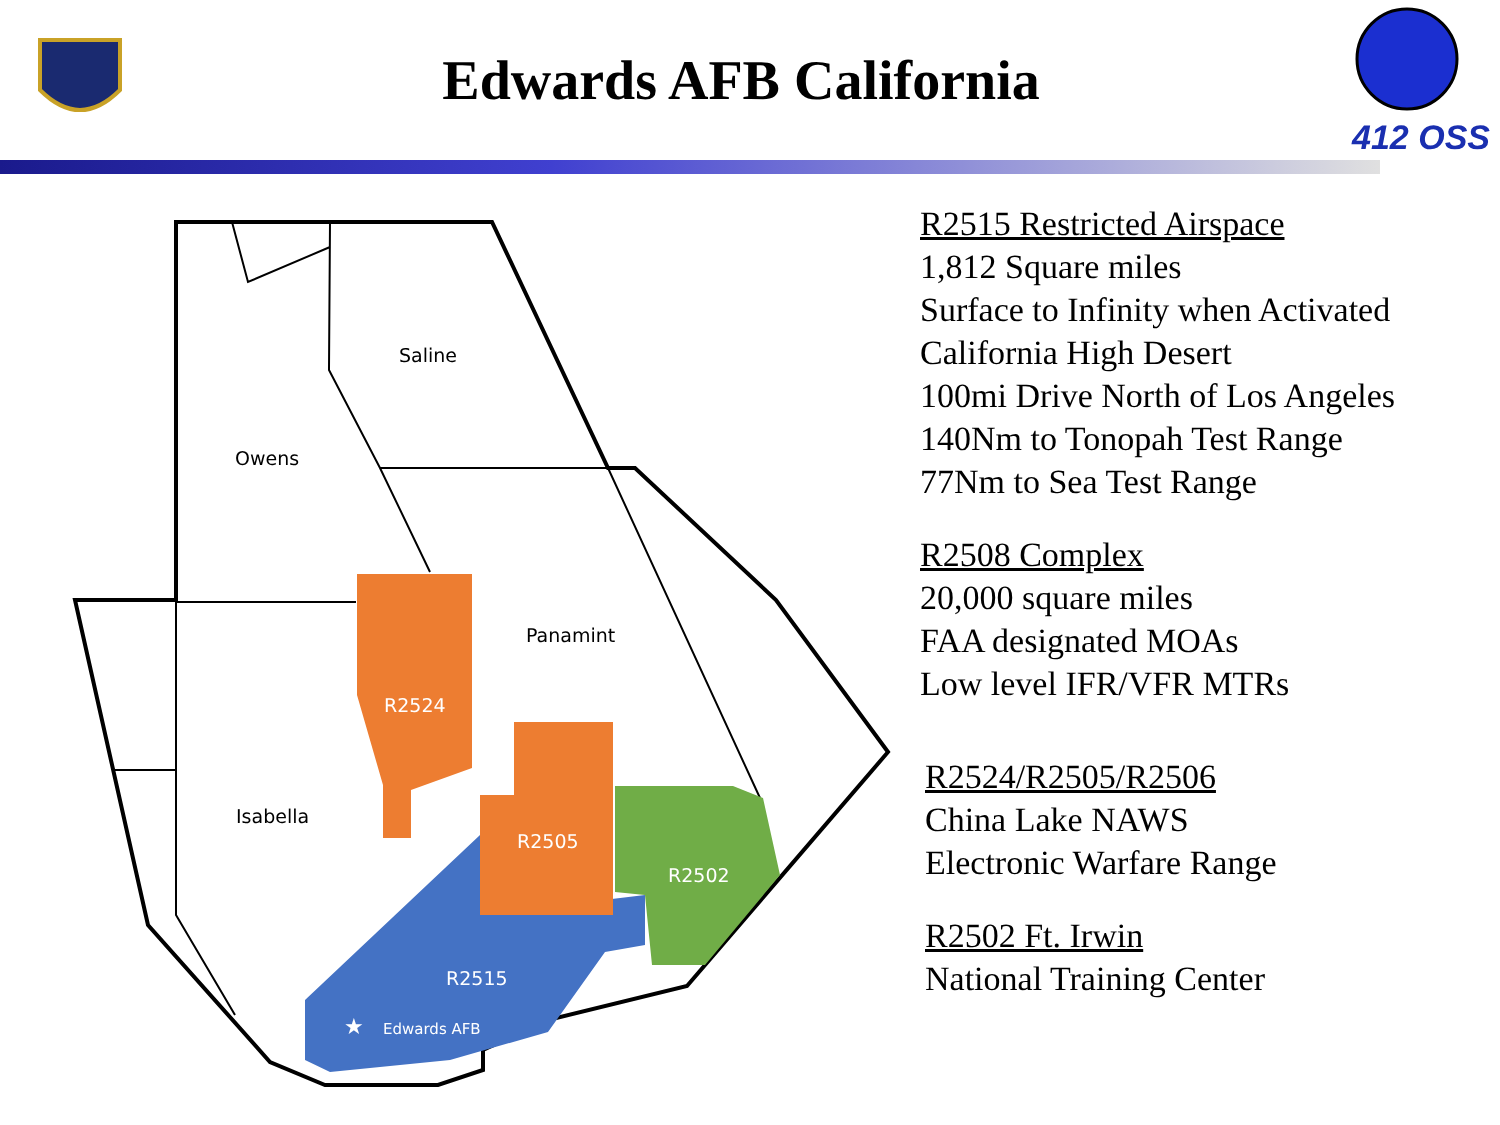Edwards AFB California
412 OSS
Saline
Owens
Panamint
Isabella
R2524
R2505
R2502
R2515
★
Edwards AFB
R2515 Restricted Airspace
1,812 Square miles
Surface to Infinity when Activated
California High Desert
100mi Drive North of Los Angeles
140Nm to Tonopah Test Range
77Nm to Sea Test Range
R2508 Complex
20,000 square miles
FAA designated MOAs
Low level IFR/VFR MTRs
R2524/R2505/R2506
China Lake NAWS
Electronic Warfare Range
R2502 Ft. Irwin
National Training Center